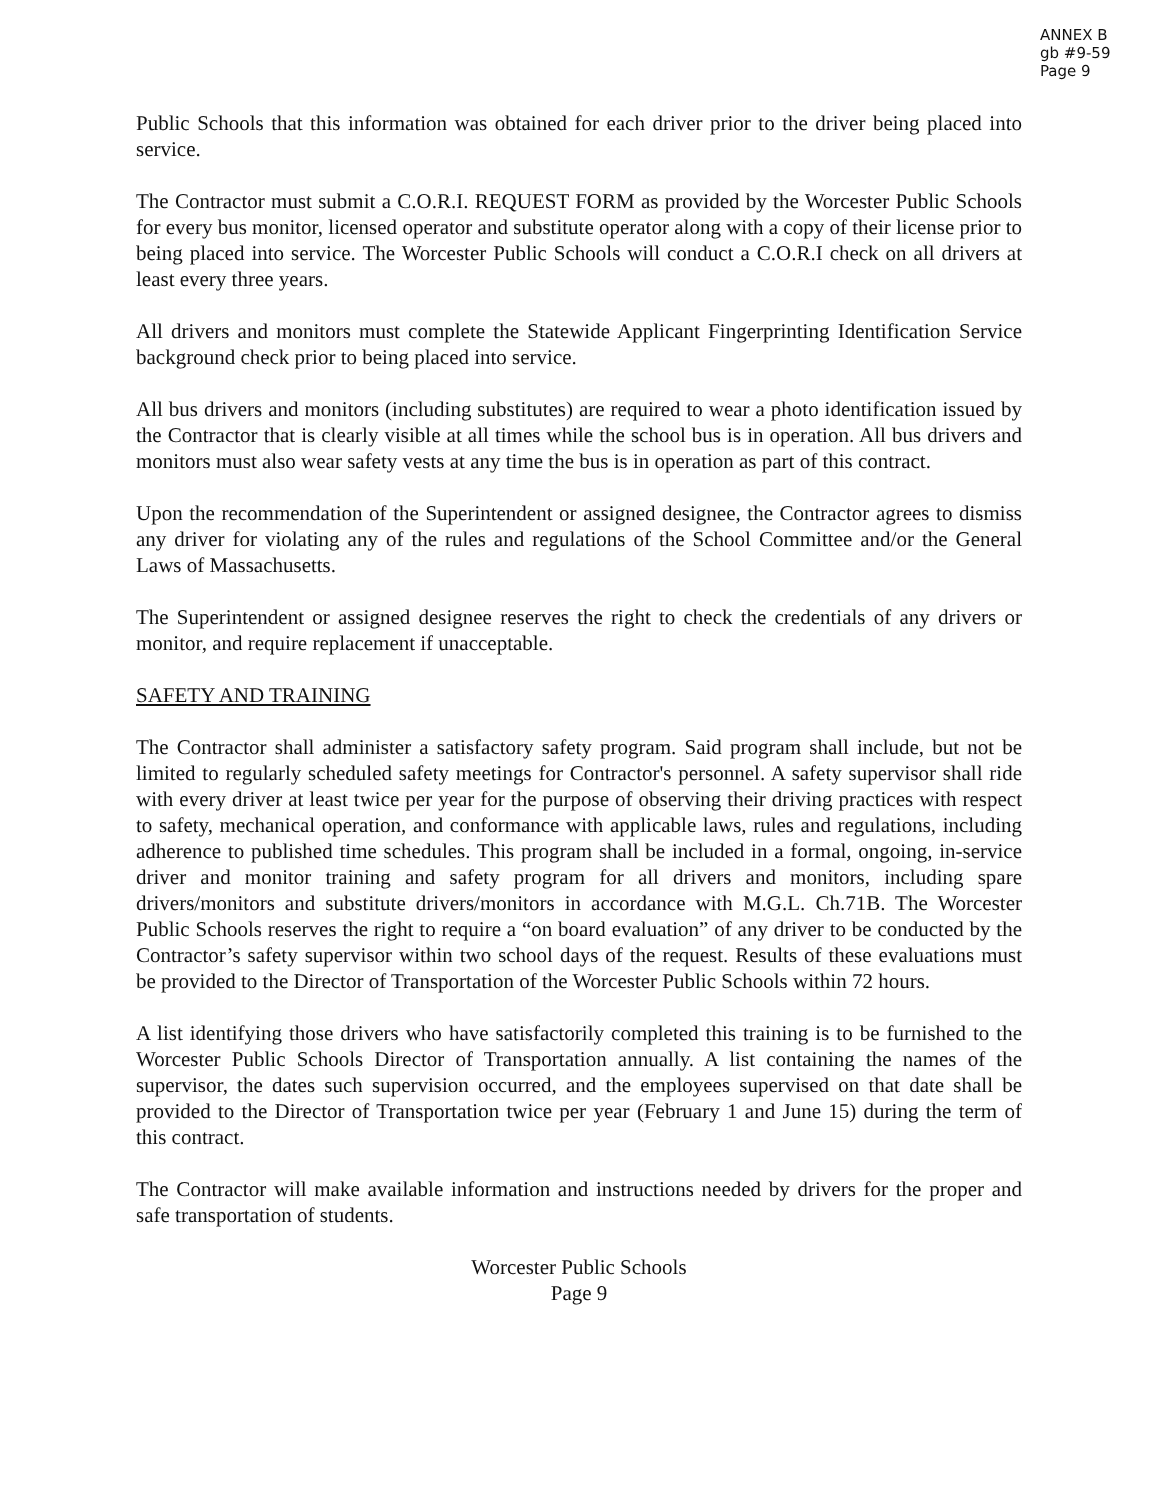ANNEX B
gb #9-59
Page 9
Public Schools that this information was obtained for each driver prior to the driver being placed into service.
The Contractor must submit a C.O.R.I. REQUEST FORM as provided by the Worcester Public Schools for every bus monitor, licensed operator and substitute operator along with a copy of their license prior to being placed into service. The Worcester Public Schools will conduct a C.O.R.I check on all drivers at least every three years.
All drivers and monitors must complete the Statewide Applicant Fingerprinting Identification Service background check prior to being placed into service.
All bus drivers and monitors (including substitutes) are required to wear a photo identification issued by the Contractor that is clearly visible at all times while the school bus is in operation. All bus drivers and monitors must also wear safety vests at any time the bus is in operation as part of this contract.
Upon the recommendation of the Superintendent or assigned designee, the Contractor agrees to dismiss any driver for violating any of the rules and regulations of the School Committee and/or the General Laws of Massachusetts.
The Superintendent or assigned designee reserves the right to check the credentials of any drivers or monitor, and require replacement if unacceptable.
SAFETY AND TRAINING
The Contractor shall administer a satisfactory safety program. Said program shall include, but not be limited to regularly scheduled safety meetings for Contractor's personnel. A safety supervisor shall ride with every driver at least twice per year for the purpose of observing their driving practices with respect to safety, mechanical operation, and conformance with applicable laws, rules and regulations, including adherence to published time schedules. This program shall be included in a formal, ongoing, in-service driver and monitor training and safety program for all drivers and monitors, including spare drivers/monitors and substitute drivers/monitors in accordance with M.G.L. Ch.71B. The Worcester Public Schools reserves the right to require a “on board evaluation” of any driver to be conducted by the Contractor’s safety supervisor within two school days of the request. Results of these evaluations must be provided to the Director of Transportation of the Worcester Public Schools within 72 hours.
A list identifying those drivers who have satisfactorily completed this training is to be furnished to the Worcester Public Schools Director of Transportation annually. A list containing the names of the supervisor, the dates such supervision occurred, and the employees supervised on that date shall be provided to the Director of Transportation twice per year (February 1 and June 15) during the term of this contract.
The Contractor will make available information and instructions needed by drivers for the proper and safe transportation of students.
Worcester Public Schools
Page 9